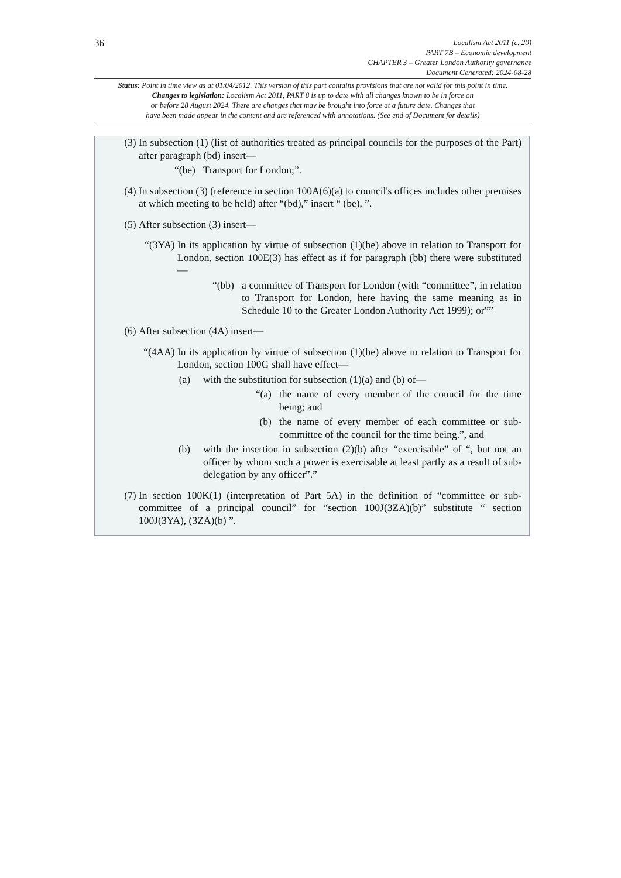36
Localism Act 2011 (c. 20)
PART 7B – Economic development
CHAPTER 3 – Greater London Authority governance
Document Generated: 2024-08-28
Status: Point in time view as at 01/04/2012. This version of this part contains provisions that are not valid for this point in time.
Changes to legislation: Localism Act 2011, PART 8 is up to date with all changes known to be in force on
or before 28 August 2024. There are changes that may be brought into force at a future date. Changes that
have been made appear in the content and are referenced with annotations. (See end of Document for details)
(3) In subsection (1) (list of authorities treated as principal councils for the purposes of the Part) after paragraph (bd) insert—
“(be) Transport for London;”.
(4) In subsection (3) (reference in section 100A(6)(a) to council's offices includes other premises at which meeting to be held) after “(bd),” insert “ (be), ”.
(5) After subsection (3) insert—
“(3YA) In its application by virtue of subsection (1)(be) above in relation to Transport for London, section 100E(3) has effect as if for paragraph (bb) there were substituted—
“(bb) a committee of Transport for London (with “committee”, in relation to Transport for London, here having the same meaning as in Schedule 10 to the Greater London Authority Act 1999); or””
(6) After subsection (4A) insert—
“(4AA) In its application by virtue of subsection (1)(be) above in relation to Transport for London, section 100G shall have effect—
(a) with the substitution for subsection (1)(a) and (b) of—
“(a) the name of every member of the council for the time being; and
(b) the name of every member of each committee or sub-committee of the council for the time being.”, and
(b) with the insertion in subsection (2)(b) after “exercisable” of “, but not an officer by whom such a power is exercisable at least partly as a result of sub-delegation by any officer”.”
(7) In section 100K(1) (interpretation of Part 5A) in the definition of “committee or sub-committee of a principal council” for “section 100J(3ZA)(b)” substitute “ section 100J(3YA), (3ZA)(b) ”.